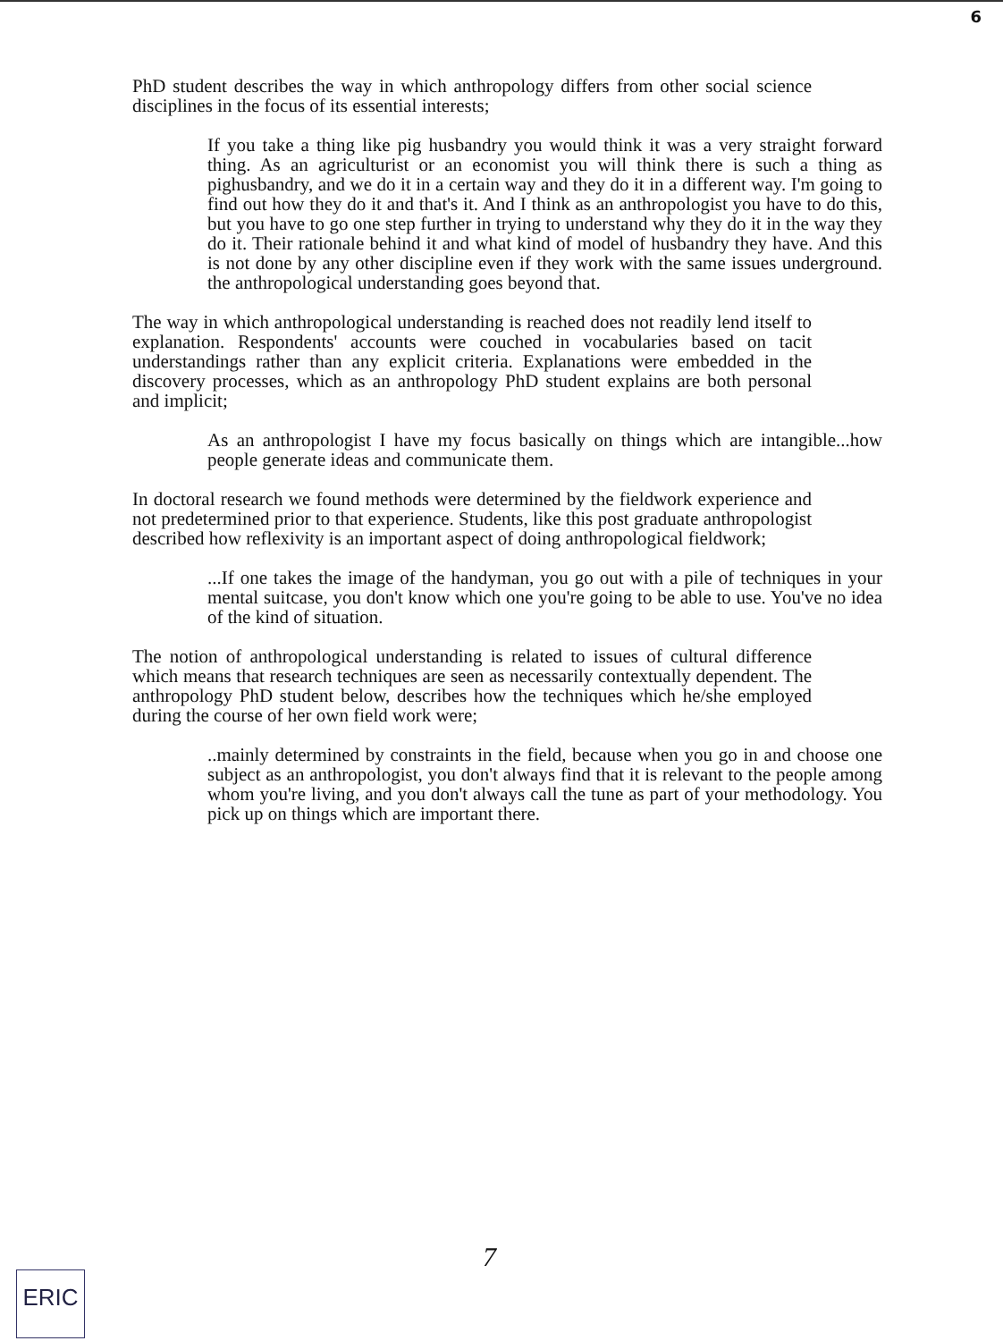6
PhD student describes the way in which anthropology differs from other social science disciplines in the focus of its essential interests;
If you take a thing like pig husbandry you would think it was a very straight forward thing. As an agriculturist or an economist you will think there is such a thing as pighusbandry, and we do it in a certain way and they do it in a different way. I'm going to find out how they do it and that's it. And I think as an anthropologist you have to do this, but you have to go one step further in trying to understand why they do it in the way they do it. Their rationale behind it and what kind of model of husbandry they have. And this is not done by any other discipline even if they work with the same issues underground. the anthropological understanding goes beyond that.
The way in which anthropological understanding is reached does not readily lend itself to explanation. Respondents' accounts were couched in vocabularies based on tacit understandings rather than any explicit criteria. Explanations were embedded in the discovery processes, which as an anthropology PhD student explains are both personal and implicit;
As an anthropologist I have my focus basically on things which are intangible...how people generate ideas and communicate them.
In doctoral research we found methods were determined by the fieldwork experience and not predetermined prior to that experience. Students, like this post graduate anthropologist described how reflexivity is an important aspect of doing anthropological fieldwork;
...If one takes the image of the handyman, you go out with a pile of techniques in your mental suitcase, you don't know which one you're going to be able to use. You've no idea of the kind of situation.
The notion of anthropological understanding is related to issues of cultural difference which means that research techniques are seen as necessarily contextually dependent. The anthropology PhD student below, describes how the techniques which he/she employed during the course of her own field work were;
..mainly determined by constraints in the field, because when you go in and choose one subject as an anthropologist, you don't always find that it is relevant to the people among whom you're living, and you don't always call the tune as part of your methodology. You pick up on things which are important there.
7
ERIC